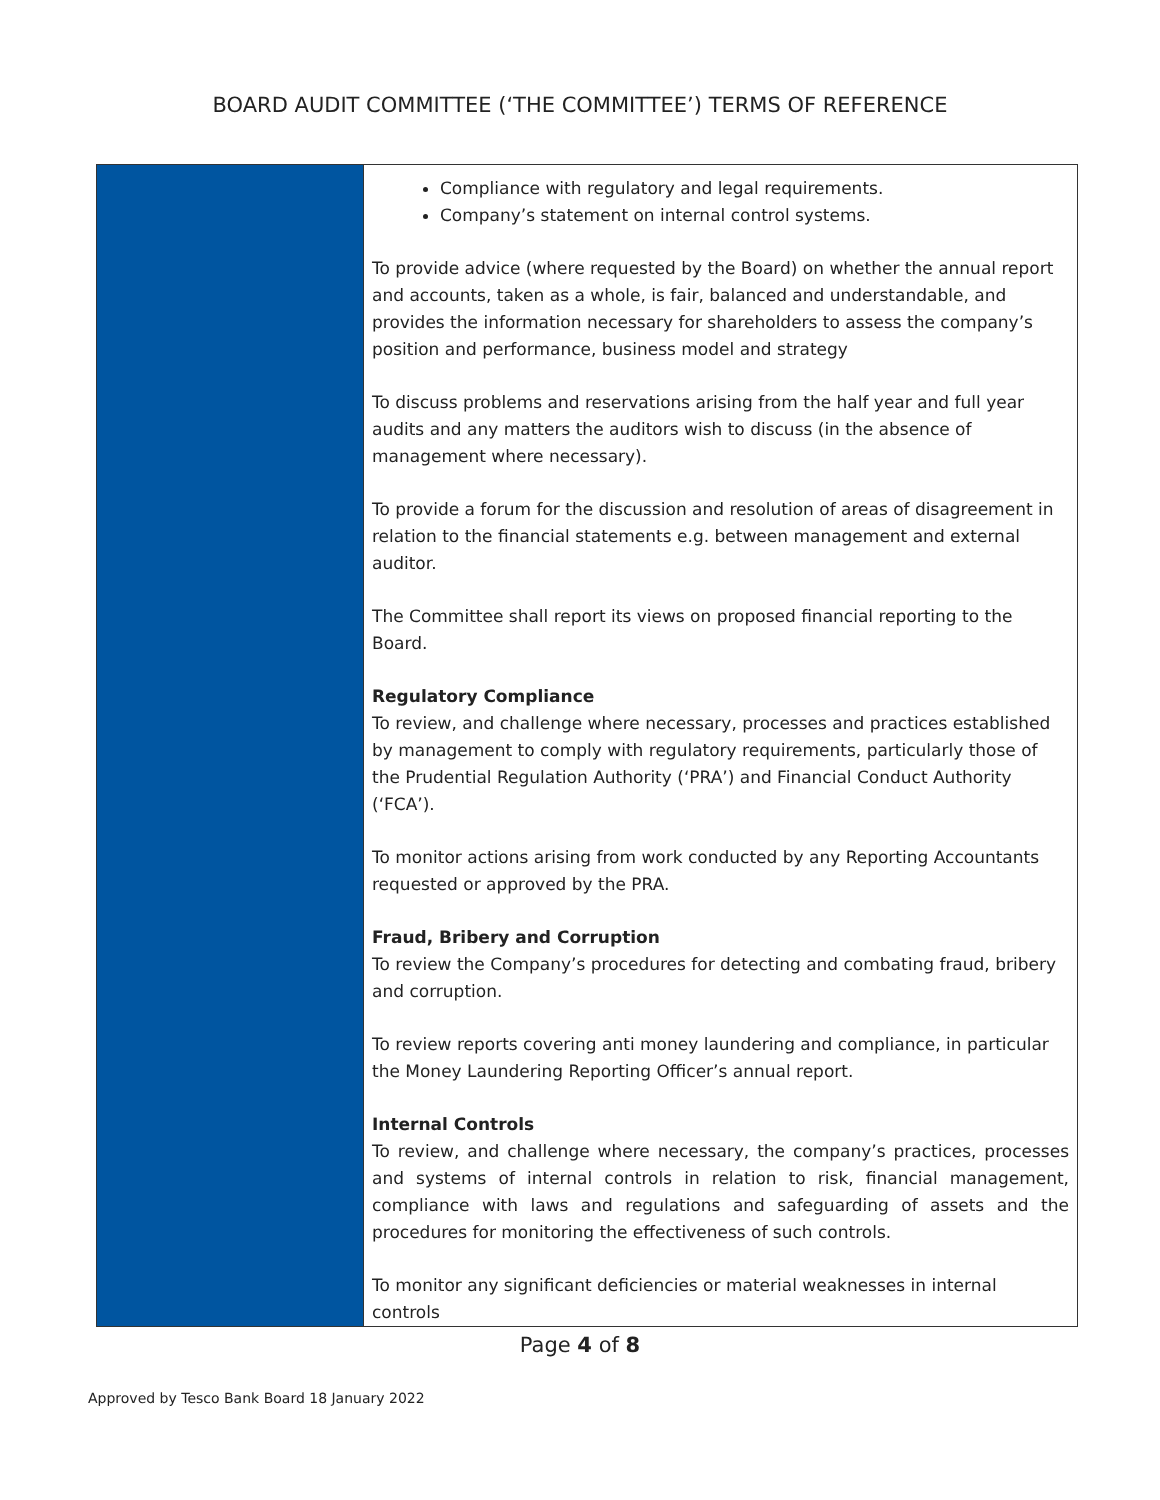BOARD AUDIT COMMITTEE (‘THE COMMITTEE’) TERMS OF REFERENCE
| | Compliance with regulatory and legal requirements. Company’s statement on internal control systems. To provide advice (where requested by the Board) on whether the annual report and accounts, taken as a whole, is fair, balanced and understandable, and provides the information necessary for shareholders to assess the company’s position and performance, business model and strategy To discuss problems and reservations arising from the half year and full year audits and any matters the auditors wish to discuss (in the absence of management where necessary). To provide a forum for the discussion and resolution of areas of disagreement in relation to the financial statements e.g. between management and external auditor. The Committee shall report its views on proposed financial reporting to the Board. Regulatory Compliance To review, and challenge where necessary, processes and practices established by management to comply with regulatory requirements, particularly those of the Prudential Regulation Authority (‘PRA’) and Financial Conduct Authority (‘FCA’). To monitor actions arising from work conducted by any Reporting Accountants requested or approved by the PRA. Fraud, Bribery and Corruption To review the Company’s procedures for detecting and combating fraud, bribery and corruption. To review reports covering anti money laundering and compliance, in particular the Money Laundering Reporting Officer’s annual report. Internal Controls To review, and challenge where necessary, the company’s practices, processes and systems of internal controls in relation to risk, financial management, compliance with laws and regulations and safeguarding of assets and the procedures for monitoring the effectiveness of such controls. To monitor any significant deficiencies or material weaknesses in internal controls |
Page 4 of 8
Approved by Tesco Bank Board 18 January 2022